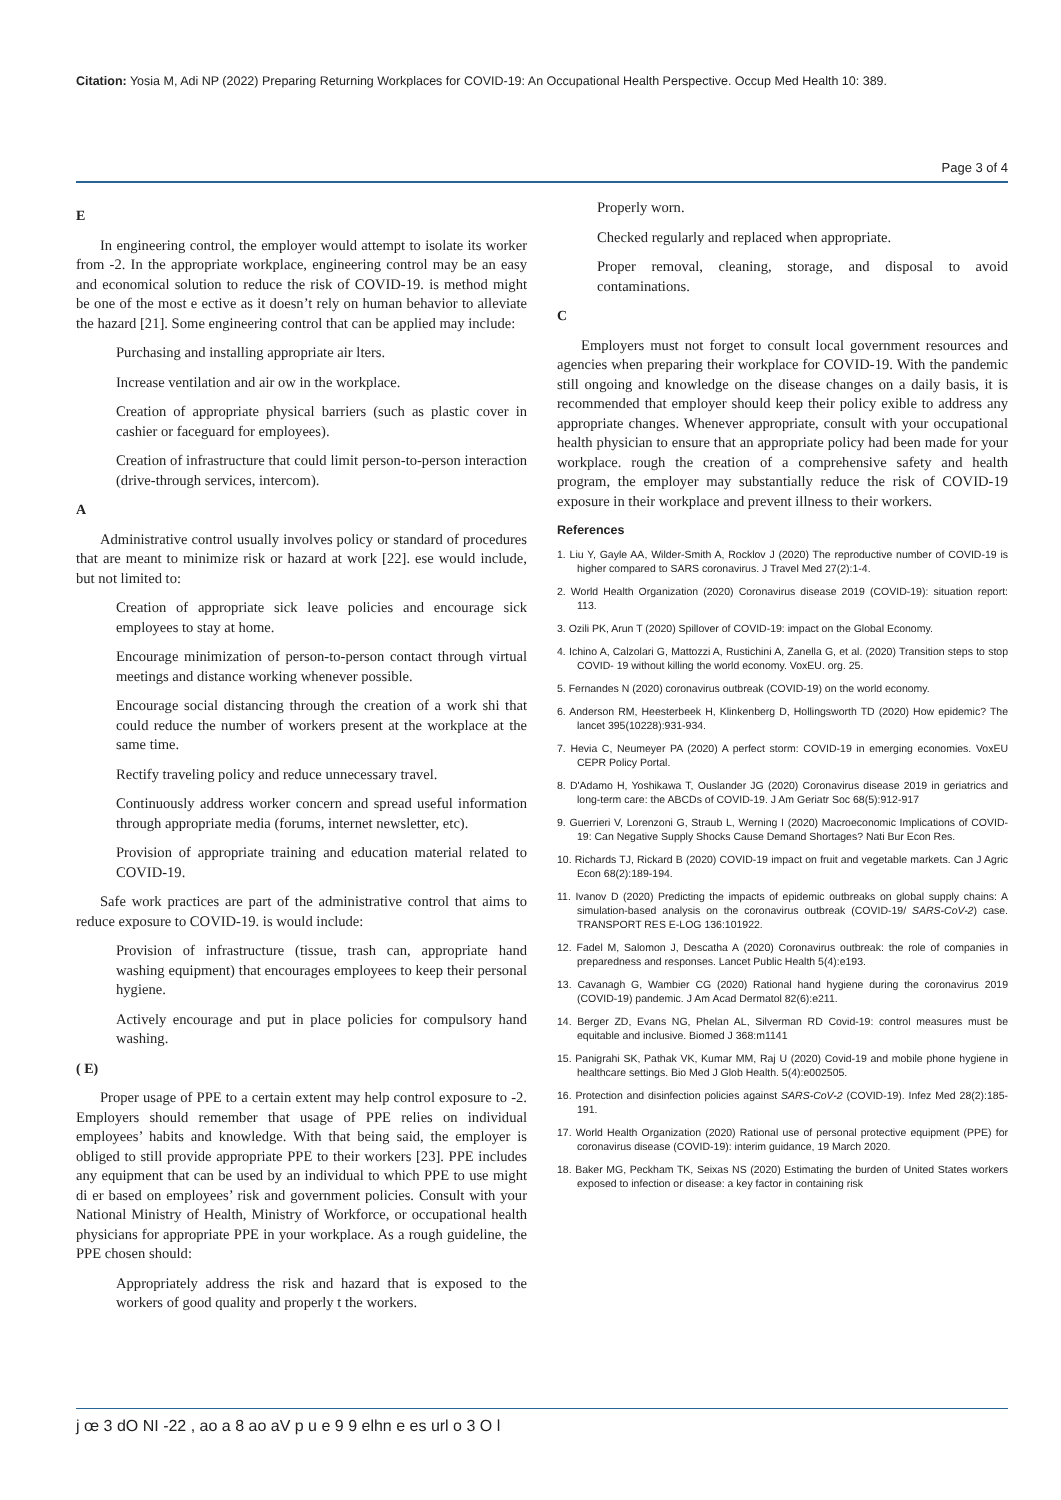Citation: Yosia M, Adi NP (2022) Preparing Returning Workplaces for COVID-19: An Occupational Health Perspective. Occup Med Health 10: 389.
Page 3 of 4
E
In engineering control, the employer would attempt to isolate its worker from -2. In the appropriate workplace, engineering control may be an easy and economical solution to reduce the risk of COVID-19. is method might be one of the most e ective as it doesn’t rely on human behavior to alleviate the hazard [21]. Some engineering control that can be applied may include:
Purchasing and installing appropriate air lters.
Increase ventilation and air ow in the workplace.
Creation of appropriate physical barriers (such as plastic cover in cashier or faceguard for employees).
Creation of infrastructure that could limit person-to-person interaction (drive-through services, intercom).
A
Administrative control usually involves policy or standard of procedures that are meant to minimize risk or hazard at work [22]. ese would include, but not limited to:
Creation of appropriate sick leave policies and encourage sick employees to stay at home.
Encourage minimization of person-to-person contact through virtual meetings and distance working whenever possible.
Encourage social distancing through the creation of a work shi that could reduce the number of workers present at the workplace at the same time.
Rectify traveling policy and reduce unnecessary travel.
Continuously address worker concern and spread useful information through appropriate media (forums, internet newsletter, etc).
Provision of appropriate training and education material related to COVID-19.
Safe work practices are part of the administrative control that aims to reduce exposure to COVID-19. is would include:
Provision of infrastructure (tissue, trash can, appropriate hand washing equipment) that encourages employees to keep their personal hygiene.
Actively encourage and put in place policies for compulsory hand washing.
( E)
Proper usage of PPE to a certain extent may help control exposure to -2. Employers should remember that usage of PPE relies on individual employees’ habits and knowledge. With that being said, the employer is obliged to still provide appropriate PPE to their workers [23]. PPE includes any equipment that can be used by an individual to which PPE to use might di er based on employees’ risk and government policies. Consult with your National Ministry of Health, Ministry of Workforce, or occupational health physicians for appropriate PPE in your workplace. As a rough guideline, the PPE chosen should:
Appropriately address the risk and hazard that is exposed to the workers of good quality and properly t the workers.
Properly worn.
Checked regularly and replaced when appropriate.
Proper removal, cleaning, storage, and disposal to avoid contaminations.
C
Employers must not forget to consult local government resources and agencies when preparing their workplace for COVID-19. With the pandemic still ongoing and knowledge on the disease changes on a daily basis, it is recommended that employer should keep their policy exible to address any appropriate changes. Whenever appropriate, consult with your occupational health physician to ensure that an appropriate policy had been made for your workplace. rough the creation of a comprehensive safety and health program, the employer may substantially reduce the risk of COVID-19 exposure in their workplace and prevent illness to their workers.
References
1. Liu Y, Gayle AA, Wilder-Smith A, Rocklov J (2020) The reproductive number of COVID-19 is higher compared to SARS coronavirus. J Travel Med 27(2):1-4.
2. World Health Organization (2020) Coronavirus disease 2019 (COVID-19): situation report: 113.
3. Ozili PK, Arun T (2020) Spillover of COVID-19: impact on the Global Economy.
4. Ichino A, Calzolari G, Mattozzi A, Rustichini A, Zanella G, et al. (2020) Transition steps to stop COVID- 19 without killing the world economy. VoxEU. org. 25.
5. Fernandes N (2020) coronavirus outbreak (COVID-19) on the world economy.
6. Anderson RM, Heesterbeek H, Klinkenberg D, Hollingsworth TD (2020) How epidemic? The lancet 395(10228):931-934.
7. Hevia C, Neumeyer PA (2020) A perfect storm: COVID-19 in emerging economies. VoxEU CEPR Policy Portal.
8. D'Adamo H, Yoshikawa T, Ouslander JG (2020) Coronavirus disease 2019 in geriatrics and long-term care: the ABCDs of COVID-19. J Am Geriatr Soc 68(5):912-917
9. Guerrieri V, Lorenzoni G, Straub L, Werning I (2020) Macroeconomic Implications of COVID-19: Can Negative Supply Shocks Cause Demand Shortages? Nati Bur Econ Res.
10. Richards TJ, Rickard B (2020) COVID-19 impact on fruit and vegetable markets. Can J Agric Econ 68(2):189-194.
11. Ivanov D (2020) Predicting the impacts of epidemic outbreaks on global supply chains: A simulation-based analysis on the coronavirus outbreak (COVID-19/ SARS-CoV-2) case. TRANSPORT RES E-LOG 136:101922.
12. Fadel M, Salomon J, Descatha A (2020) Coronavirus outbreak: the role of companies in preparedness and responses. Lancet Public Health 5(4):e193.
13. Cavanagh G, Wambier CG (2020) Rational hand hygiene during the coronavirus 2019 (COVID-19) pandemic. J Am Acad Dermatol 82(6):e211.
14. Berger ZD, Evans NG, Phelan AL, Silverman RD Covid-19: control measures must be equitable and inclusive. Biomed J 368:m1141
15. Panigrahi SK, Pathak VK, Kumar MM, Raj U (2020) Covid-19 and mobile phone hygiene in healthcare settings. Bio Med J Glob Health. 5(4):e002505.
16. Protection and disinfection policies against SARS-CoV-2 (COVID-19). Infez Med 28(2):185-191.
17. World Health Organization (2020) Rational use of personal protective equipment (PPE) for coronavirus disease (COVID-19): interim guidance, 19 March 2020.
18. Baker MG, Peckham TK, Seixas NS (2020) Estimating the burden of United States workers exposed to infection or disease: a key factor in containing risk
j œ 3 dO NI -22 , ao a 8 ao aV p u e 9 9 elhn e es url o 3 O l